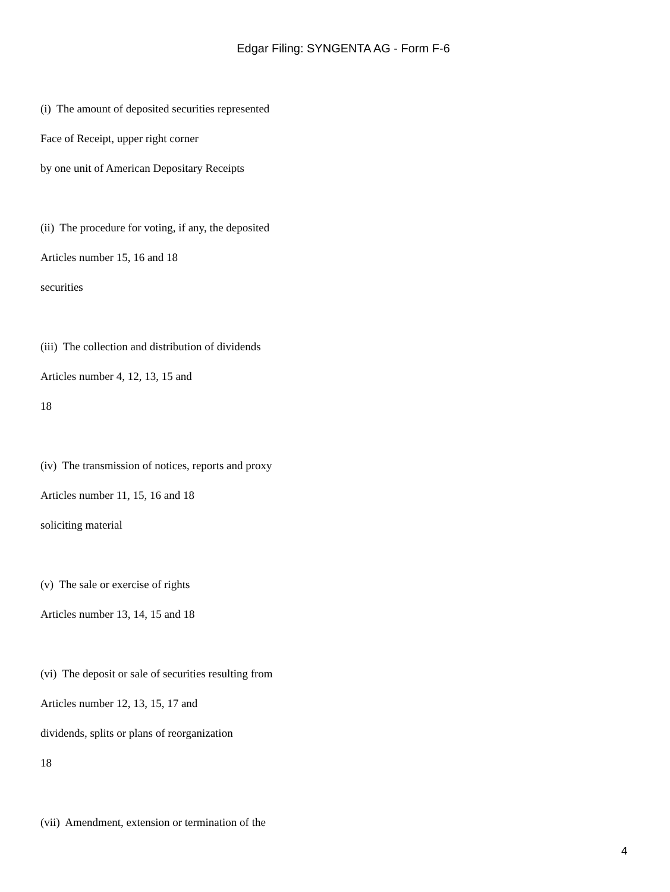Edgar Filing: SYNGENTA AG - Form F-6
(i) The amount of deposited securities represented
Face of Receipt, upper right corner
by one unit of American Depositary Receipts
(ii) The procedure for voting, if any, the deposited
Articles number 15, 16 and 18
securities
(iii) The collection and distribution of dividends
Articles number 4, 12, 13, 15 and
18
(iv) The transmission of notices, reports and proxy
Articles number 11, 15, 16 and 18
soliciting material
(v) The sale or exercise of rights
Articles number 13, 14, 15 and 18
(vi) The deposit or sale of securities resulting from
Articles number 12, 13, 15, 17 and
dividends, splits or plans of reorganization
18
(vii) Amendment, extension or termination of the
4